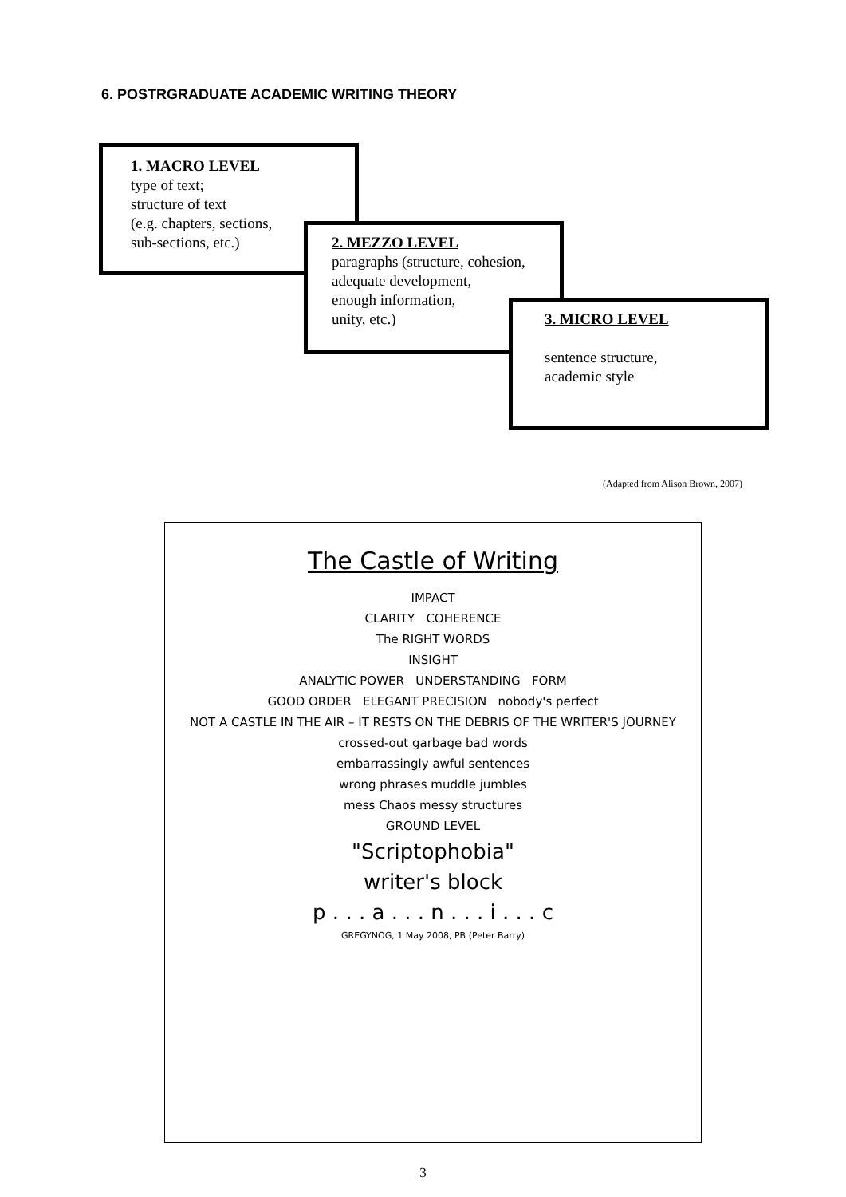6. POSTRGRADUATE ACADEMIC WRITING THEORY
1. MACRO LEVEL
type of text;
structure of text
(e.g. chapters, sections,
sub-sections, etc.)
2. MEZZO LEVEL
paragraphs (structure, cohesion,
adequate development,
enough information,
unity, etc.)
3. MICRO LEVEL
sentence structure,
academic style
(Adapted from Alison Brown, 2007)
The Castle of Writing
IMPACT
CLARITY COHERENCE
The RIGHT WORDS
INSIGHT
ANALYTIC POWER UNDERSTANDING FORM
GOOD ORDER ELEGANT PRECISION nobody's perfect
NOT A CASTLE IN THE AIR – IT RESTS ON THE DEBRIS OF THE WRITER'S JOURNEY
crossed-out garbage bad words
embarrassingly awful sentences
wrong phrases muddle jumbles
mess Chaos messy structures
GROUND LEVEL
"Scriptophobia"
writer's block
p . . . a . . . n . . . i . . . c
GREGYNOG, 1 May 2008, PB (Peter Barry)
3